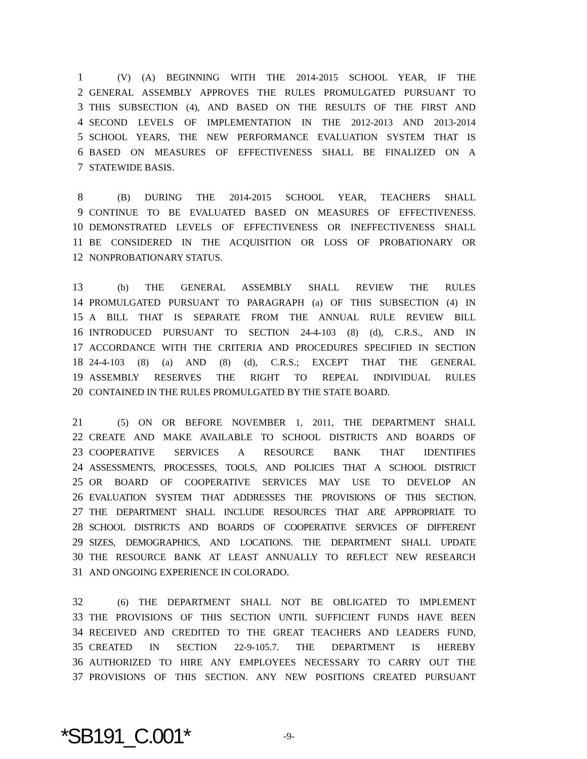1 (V) (A) BEGINNING WITH THE 2014-2015 SCHOOL YEAR, IF THE
2 GENERAL ASSEMBLY APPROVES THE RULES PROMULGATED PURSUANT TO
3 THIS SUBSECTION (4), AND BASED ON THE RESULTS OF THE FIRST AND
4 SECOND LEVELS OF IMPLEMENTATION IN THE 2012-2013 AND 2013-2014
5 SCHOOL YEARS, THE NEW PERFORMANCE EVALUATION SYSTEM THAT IS
6 BASED ON MEASURES OF EFFECTIVENESS SHALL BE FINALIZED ON A
7 STATEWIDE BASIS.
8 (B) DURING THE 2014-2015 SCHOOL YEAR, TEACHERS SHALL
9 CONTINUE TO BE EVALUATED BASED ON MEASURES OF EFFECTIVENESS.
10 DEMONSTRATED LEVELS OF EFFECTIVENESS OR INEFFECTIVENESS SHALL
11 BE CONSIDERED IN THE ACQUISITION OR LOSS OF PROBATIONARY OR
12 NONPROBATIONARY STATUS.
13 (b) THE GENERAL ASSEMBLY SHALL REVIEW THE RULES
14 PROMULGATED PURSUANT TO PARAGRAPH (a) OF THIS SUBSECTION (4) IN
15 A BILL THAT IS SEPARATE FROM THE ANNUAL RULE REVIEW BILL
16 INTRODUCED PURSUANT TO SECTION 24-4-103 (8) (d), C.R.S., AND IN
17 ACCORDANCE WITH THE CRITERIA AND PROCEDURES SPECIFIED IN SECTION
18 24-4-103 (8) (a) AND (8) (d), C.R.S.; EXCEPT THAT THE GENERAL
19 ASSEMBLY RESERVES THE RIGHT TO REPEAL INDIVIDUAL RULES
20 CONTAINED IN THE RULES PROMULGATED BY THE STATE BOARD.
21 (5) ON OR BEFORE NOVEMBER 1, 2011, THE DEPARTMENT SHALL
22 CREATE AND MAKE AVAILABLE TO SCHOOL DISTRICTS AND BOARDS OF
23 COOPERATIVE SERVICES A RESOURCE BANK THAT IDENTIFIES
24 ASSESSMENTS, PROCESSES, TOOLS, AND POLICIES THAT A SCHOOL DISTRICT
25 OR BOARD OF COOPERATIVE SERVICES MAY USE TO DEVELOP AN
26 EVALUATION SYSTEM THAT ADDRESSES THE PROVISIONS OF THIS SECTION.
27 THE DEPARTMENT SHALL INCLUDE RESOURCES THAT ARE APPROPRIATE TO
28 SCHOOL DISTRICTS AND BOARDS OF COOPERATIVE SERVICES OF DIFFERENT
29 SIZES, DEMOGRAPHICS, AND LOCATIONS. THE DEPARTMENT SHALL UPDATE
30 THE RESOURCE BANK AT LEAST ANNUALLY TO REFLECT NEW RESEARCH
31 AND ONGOING EXPERIENCE IN COLORADO.
32 (6) THE DEPARTMENT SHALL NOT BE OBLIGATED TO IMPLEMENT
33 THE PROVISIONS OF THIS SECTION UNTIL SUFFICIENT FUNDS HAVE BEEN
34 RECEIVED AND CREDITED TO THE GREAT TEACHERS AND LEADERS FUND,
35 CREATED IN SECTION 22-9-105.7. THE DEPARTMENT IS HEREBY
36 AUTHORIZED TO HIRE ANY EMPLOYEES NECESSARY TO CARRY OUT THE
37 PROVISIONS OF THIS SECTION. ANY NEW POSITIONS CREATED PURSUANT
*SB191_C.001* -9-